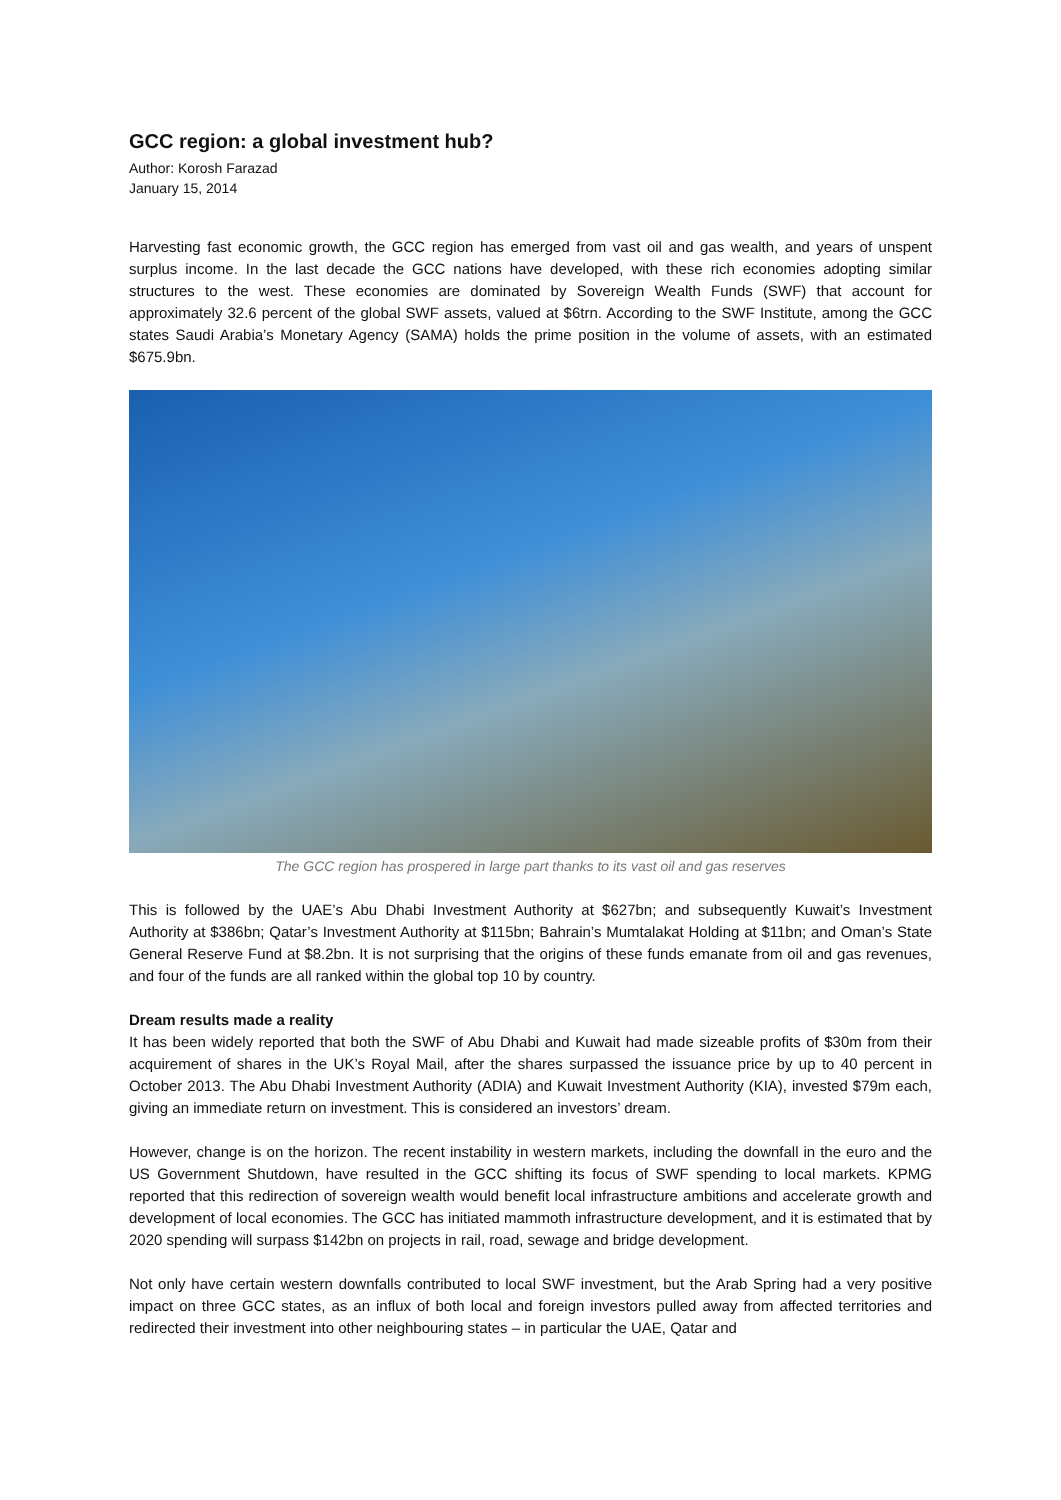GCC region: a global investment hub?
Author: Korosh Farazad
January 15, 2014
Harvesting fast economic growth, the GCC region has emerged from vast oil and gas wealth, and years of unspent surplus income. In the last decade the GCC nations have developed, with these rich economies adopting similar structures to the west. These economies are dominated by Sovereign Wealth Funds (SWF) that account for approximately 32.6 percent of the global SWF assets, valued at $6trn. According to the SWF Institute, among the GCC states Saudi Arabia’s Monetary Agency (SAMA) holds the prime position in the volume of assets, with an estimated $675.9bn.
The GCC region has prospered in large part thanks to its vast oil and gas reserves
This is followed by the UAE’s Abu Dhabi Investment Authority at $627bn; and subsequently Kuwait’s Investment Authority at $386bn; Qatar’s Investment Authority at $115bn; Bahrain’s Mumtalakat Holding at $11bn; and Oman’s State General Reserve Fund at $8.2bn. It is not surprising that the origins of these funds emanate from oil and gas revenues, and four of the funds are all ranked within the global top 10 by country.
Dream results made a reality
It has been widely reported that both the SWF of Abu Dhabi and Kuwait had made sizeable profits of $30m from their acquirement of shares in the UK’s Royal Mail, after the shares surpassed the issuance price by up to 40 percent in October 2013. The Abu Dhabi Investment Authority (ADIA) and Kuwait Investment Authority (KIA), invested $79m each, giving an immediate return on investment. This is considered an investors’ dream.
However, change is on the horizon. The recent instability in western markets, including the downfall in the euro and the US Government Shutdown, have resulted in the GCC shifting its focus of SWF spending to local markets. KPMG reported that this redirection of sovereign wealth would benefit local infrastructure ambitions and accelerate growth and development of local economies. The GCC has initiated mammoth infrastructure development, and it is estimated that by 2020 spending will surpass $142bn on projects in rail, road, sewage and bridge development.
Not only have certain western downfalls contributed to local SWF investment, but the Arab Spring had a very positive impact on three GCC states, as an influx of both local and foreign investors pulled away from affected territories and redirected their investment into other neighbouring states – in particular the UAE, Qatar and